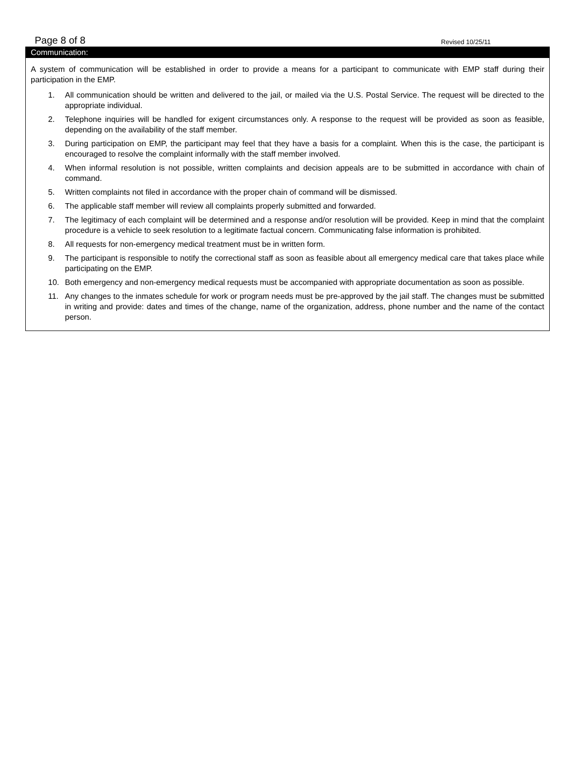Page 8 of 8 Revised 10/25/11
Communication:
A system of communication will be established in order to provide a means for a participant to communicate with EMP staff during their participation in the EMP.
1. All communication should be written and delivered to the jail, or mailed via the U.S. Postal Service. The request will be directed to the appropriate individual.
2. Telephone inquiries will be handled for exigent circumstances only. A response to the request will be provided as soon as feasible, depending on the availability of the staff member.
3. During participation on EMP, the participant may feel that they have a basis for a complaint. When this is the case, the participant is encouraged to resolve the complaint informally with the staff member involved.
4. When informal resolution is not possible, written complaints and decision appeals are to be submitted in accordance with chain of command.
5. Written complaints not filed in accordance with the proper chain of command will be dismissed.
6. The applicable staff member will review all complaints properly submitted and forwarded.
7. The legitimacy of each complaint will be determined and a response and/or resolution will be provided. Keep in mind that the complaint procedure is a vehicle to seek resolution to a legitimate factual concern. Communicating false information is prohibited.
8. All requests for non-emergency medical treatment must be in written form.
9. The participant is responsible to notify the correctional staff as soon as feasible about all emergency medical care that takes place while participating on the EMP.
10. Both emergency and non-emergency medical requests must be accompanied with appropriate documentation as soon as possible.
11. Any changes to the inmates schedule for work or program needs must be pre-approved by the jail staff. The changes must be submitted in writing and provide: dates and times of the change, name of the organization, address, phone number and the name of the contact person.